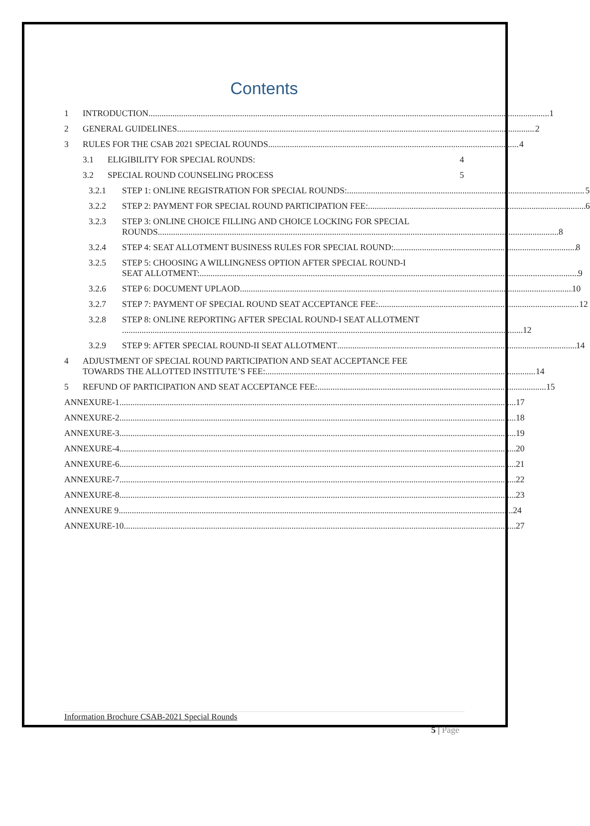Contents
1 INTRODUCTION 1
2 GENERAL GUIDELINES 2
3 RULES FOR THE CSAB 2021 SPECIAL ROUNDS 4
3.1 ELIGIBILITY FOR SPECIAL ROUNDS: 4
3.2 SPECIAL ROUND COUNSELING PROCESS 5
3.2.1 STEP 1: ONLINE REGISTRATION FOR SPECIAL ROUNDS: 5
3.2.2 STEP 2: PAYMENT FOR SPECIAL ROUND PARTICIPATION FEE: 6
3.2.3 STEP 3: ONLINE CHOICE FILLING AND CHOICE LOCKING FOR SPECIAL
ROUNDS 8
3.2.4 STEP 4: SEAT ALLOTMENT BUSINESS RULES FOR SPECIAL ROUND: 8
3.2.5 STEP 5: CHOOSING A WILLINGNESS OPTION AFTER SPECIAL ROUND-I
SEAT ALLOTMENT: 9
3.2.6 STEP 6: DOCUMENT UPLAOD 10
3.2.7 STEP 7: PAYMENT OF SPECIAL ROUND SEAT ACCEPTANCE FEE: 12
3.2.8 STEP 8: ONLINE REPORTING AFTER SPECIAL ROUND-I SEAT ALLOTMENT
12
3.2.9 STEP 9: AFTER SPECIAL ROUND-II SEAT ALLOTMENT 14
4 ADJUSTMENT OF SPECIAL ROUND PARTICIPATION AND SEAT ACCEPTANCE FEE
TOWARDS THE ALLOTTED INSTITUTE’S FEE: 14
5 REFUND OF PARTICIPATION AND SEAT ACCEPTANCE FEE: 15
ANNEXURE-1 17
ANNEXURE-2 18
ANNEXURE-3 19
ANNEXURE-4 20
ANNEXURE-6 21
ANNEXURE-7 22
ANNEXURE-8 23
ANNEXURE 9 24
ANNEXURE-10 27
Information Brochure CSAB-2021 Special Rounds
5 | Page